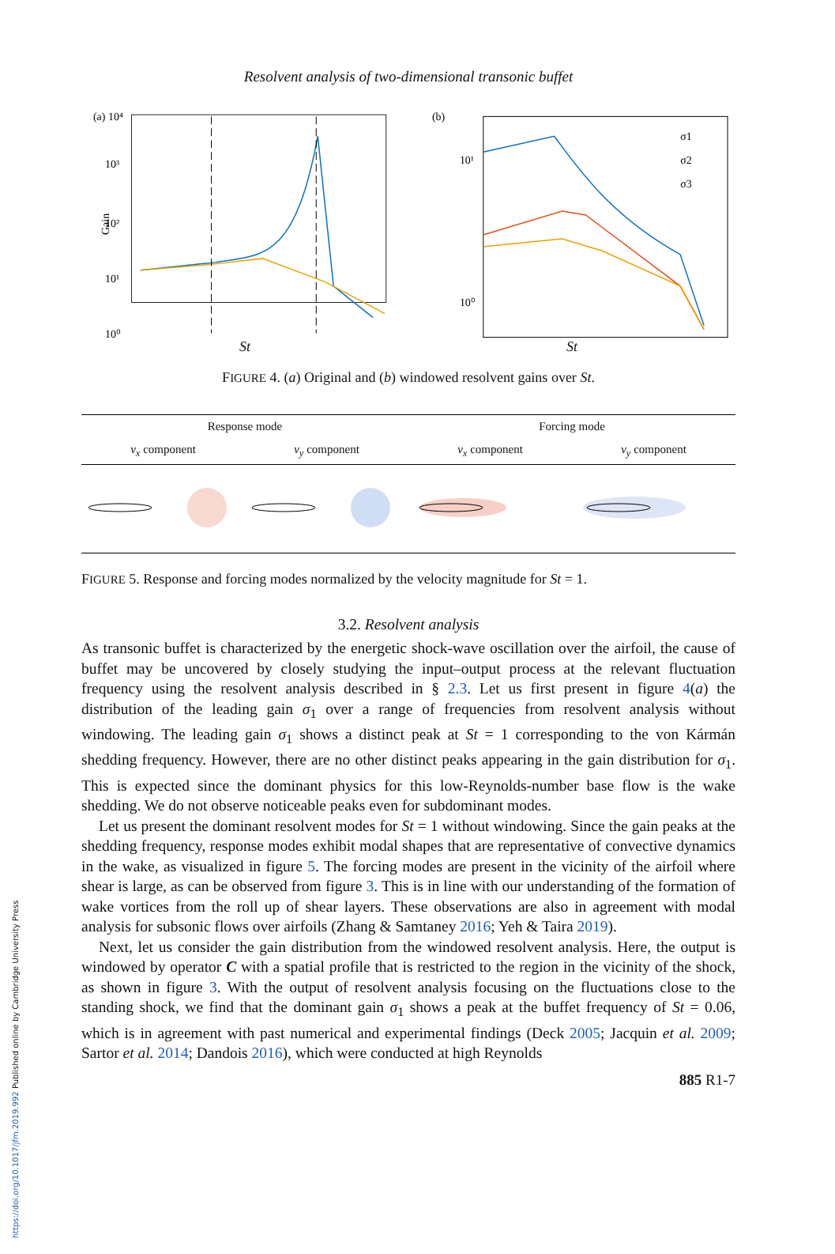https://doi.org/10.1017/jfm.2019.992 Published online by Cambridge University Press
Resolvent analysis of two-dimensional transonic buffet
(a) 10⁴
10³
10²
10¹
10⁰
Gain
(b)
10¹
10⁰
σ1
σ2
σ3
St St
FIGURE 4. (a) Original and (b) windowed resolvent gains over St.
| Response mode | | Forcing mode | |
| --- | --- | --- | --- |
| v<sub>x</sub> component | v<sub>y</sub> component | v<sub>x</sub> component | v<sub>y</sub> component |
FIGURE 5. Response and forcing modes normalized by the velocity magnitude for St = 1.
3.2. Resolvent analysis
As transonic buffet is characterized by the energetic shock-wave oscillation over the airfoil, the cause of buffet may be uncovered by closely studying the input–output process at the relevant fluctuation frequency using the resolvent analysis described in § 2.3. Let us first present in figure 4(a) the distribution of the leading gain σ<sub>1</sub> over a range of frequencies from resolvent analysis without windowing. The leading gain σ<sub>1</sub> shows a distinct peak at St = 1 corresponding to the von Kármán shedding frequency. However, there are no other distinct peaks appearing in the gain distribution for σ<sub>1</sub>. This is expected since the dominant physics for this low-Reynolds-number base flow is the wake shedding. We do not observe noticeable peaks even for subdominant modes.
Let us present the dominant resolvent modes for St = 1 without windowing. Since the gain peaks at the shedding frequency, response modes exhibit modal shapes that are representative of convective dynamics in the wake, as visualized in figure 5. The forcing modes are present in the vicinity of the airfoil where shear is large, as can be observed from figure 3. This is in line with our understanding of the formation of wake vortices from the roll up of shear layers. These observations are also in agreement with modal analysis for subsonic flows over airfoils (Zhang & Samtaney 2016; Yeh & Taira 2019).
Next, let us consider the gain distribution from the windowed resolvent analysis. Here, the output is windowed by operator C with a spatial profile that is restricted to the region in the vicinity of the shock, as shown in figure 3. With the output of resolvent analysis focusing on the fluctuations close to the standing shock, we find that the dominant gain σ<sub>1</sub> shows a peak at the buffet frequency of St = 0.06, which is in agreement with past numerical and experimental findings (Deck 2005; Jacquin et al. 2009; Sartor et al. 2014; Dandois 2016), which were conducted at high Reynolds
885 R1-7